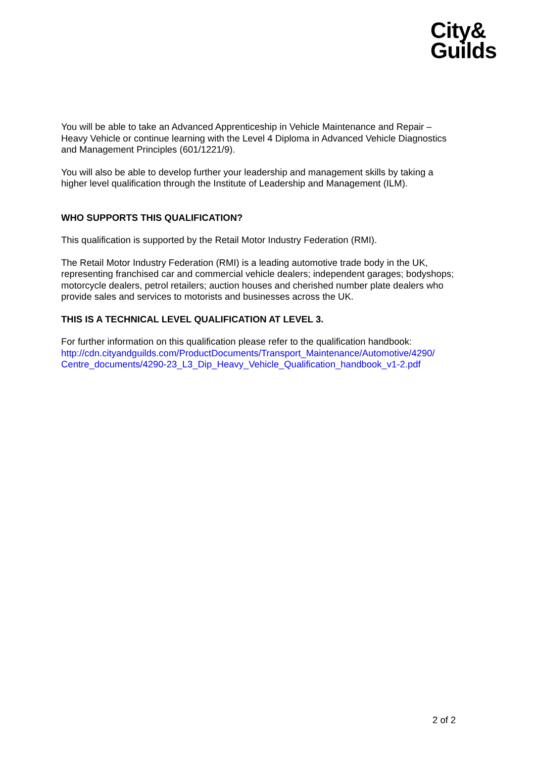City&
Guilds
You will be able to take an Advanced Apprenticeship in Vehicle Maintenance and Repair – Heavy Vehicle or continue learning with the Level 4 Diploma in Advanced Vehicle Diagnostics and Management Principles (601/1221/9).
You will also be able to develop further your leadership and management skills by taking a higher level qualification through the Institute of Leadership and Management (ILM).
WHO SUPPORTS THIS QUALIFICATION?
This qualification is supported by the Retail Motor Industry Federation (RMI).
The Retail Motor Industry Federation (RMI) is a leading automotive trade body in the UK, representing franchised car and commercial vehicle dealers; independent garages; bodyshops; motorcycle dealers, petrol retailers; auction houses and cherished number plate dealers who provide sales and services to motorists and businesses across the UK.
THIS IS A TECHNICAL LEVEL QUALIFICATION AT LEVEL 3.
For further information on this qualification please refer to the qualification handbook:
http://cdn.cityandguilds.com/ProductDocuments/Transport_Maintenance/Automotive/4290/ Centre_documents/4290-23_L3_Dip_Heavy_Vehicle_Qualification_handbook_v1-2.pdf
2 of 2